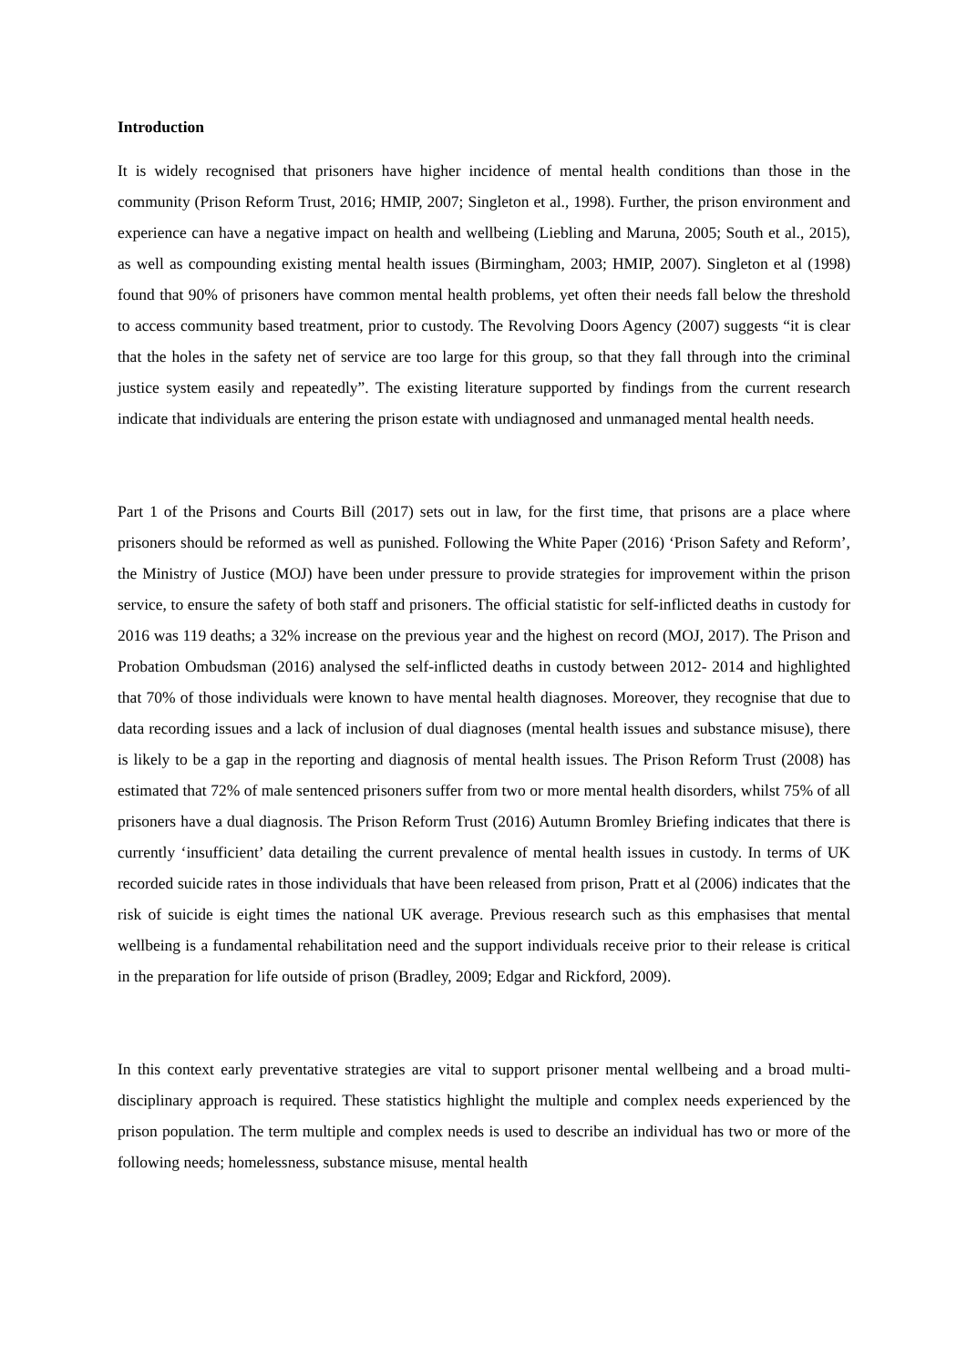Introduction
It is widely recognised that prisoners have higher incidence of mental health conditions than those in the community (Prison Reform Trust, 2016; HMIP, 2007; Singleton et al., 1998). Further, the prison environment and experience can have a negative impact on health and wellbeing (Liebling and Maruna, 2005; South et al., 2015), as well as compounding existing mental health issues (Birmingham, 2003; HMIP, 2007). Singleton et al (1998) found that 90% of prisoners have common mental health problems, yet often their needs fall below the threshold to access community based treatment, prior to custody. The Revolving Doors Agency (2007) suggests “it is clear that the holes in the safety net of service are too large for this group, so that they fall through into the criminal justice system easily and repeatedly”. The existing literature supported by findings from the current research indicate that individuals are entering the prison estate with undiagnosed and unmanaged mental health needs.
Part 1 of the Prisons and Courts Bill (2017) sets out in law, for the first time, that prisons are a place where prisoners should be reformed as well as punished. Following the White Paper (2016) ‘Prison Safety and Reform’, the Ministry of Justice (MOJ) have been under pressure to provide strategies for improvement within the prison service, to ensure the safety of both staff and prisoners. The official statistic for self-inflicted deaths in custody for 2016 was 119 deaths; a 32% increase on the previous year and the highest on record (MOJ, 2017). The Prison and Probation Ombudsman (2016) analysed the self-inflicted deaths in custody between 2012- 2014 and highlighted that 70% of those individuals were known to have mental health diagnoses. Moreover, they recognise that due to data recording issues and a lack of inclusion of dual diagnoses (mental health issues and substance misuse), there is likely to be a gap in the reporting and diagnosis of mental health issues. The Prison Reform Trust (2008) has estimated that 72% of male sentenced prisoners suffer from two or more mental health disorders, whilst 75% of all prisoners have a dual diagnosis. The Prison Reform Trust (2016) Autumn Bromley Briefing indicates that there is currently ‘insufficient’ data detailing the current prevalence of mental health issues in custody. In terms of UK recorded suicide rates in those individuals that have been released from prison, Pratt et al (2006) indicates that the risk of suicide is eight times the national UK average. Previous research such as this emphasises that mental wellbeing is a fundamental rehabilitation need and the support individuals receive prior to their release is critical in the preparation for life outside of prison (Bradley, 2009; Edgar and Rickford, 2009).
In this context early preventative strategies are vital to support prisoner mental wellbeing and a broad multi-disciplinary approach is required. These statistics highlight the multiple and complex needs experienced by the prison population. The term multiple and complex needs is used to describe an individual has two or more of the following needs; homelessness, substance misuse, mental health